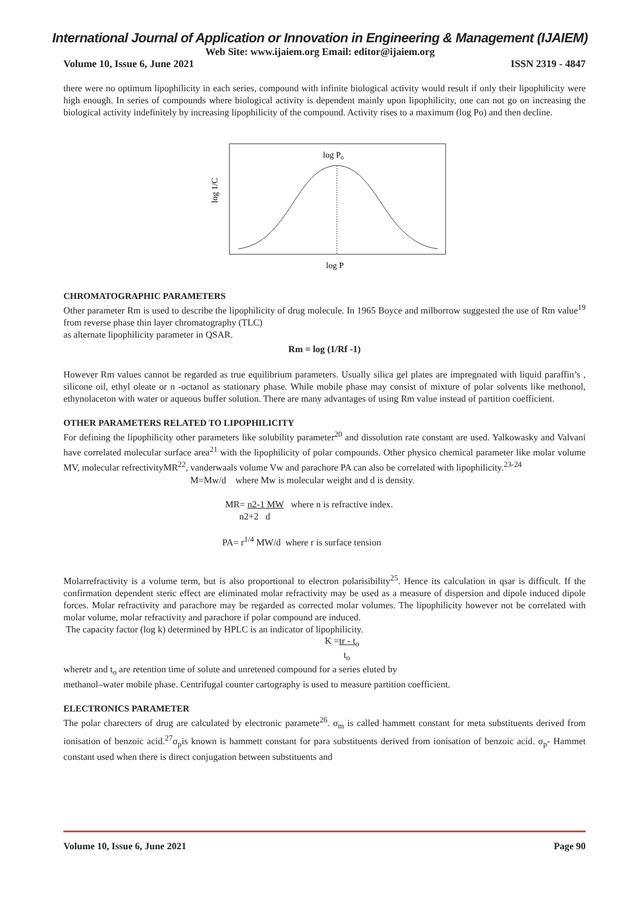International Journal of Application or Innovation in Engineering & Management (IJAIEM)
Web Site: www.ijaiem.org Email: editor@ijaiem.org
Volume 10, Issue 6, June 2021 ISSN 2319 - 4847
there were no optimum lipophilicity in each series, compound with infinite biological activity would result if only their lipophilicity were high enough. In series of compounds where biological activity is dependent mainly upon lipophilicity, one can not go on increasing the biological activity indefinitely by increasing lipophilicity of the compound. Activity rises to a maximum (log Po) and then decline.
log 1/C
log Po
log P
CHROMATOGRAPHIC PARAMETERS
Other parameter Rm is used to describe the lipophilicity of drug molecule. In 1965 Boyce and milborrow suggested the use of Rm value<sup>19</sup> from reverse phase thin layer chromatography (TLC)
as alternate lipophilicity parameter in QSAR.
Rm = log (1/Rf -1)
However Rm values cannot be regarded as true equilibrium parameters. Usually silica gel plates are impregnated with liquid paraffin’s , silicone oil, ethyl oleate or n -octanol as stationary phase. While mobile phase may consist of mixture of polar solvents like methonol, ethynolaceton with water or aqueous buffer solution. There are many advantages of using Rm value instead of partition coefficient.
OTHER PARAMETERS RELATED TO LIPOPHILICITY
For defining the lipophilicity other parameters like solubility parameter<sup>20</sup> and dissolution rate constant are used. Yalkowasky and Valvani have correlated molecular surface area<sup>21</sup> with the lipophilicity of polar compounds. Other physico chemical parameter like molar volume MV, molecular refrectivityMR<sup>22</sup>, vanderwaals volume Vw and parachore PA can also be correlated with lipophilicity.<sup>23-24</sup>
M=Mw/d where Mw is molecular weight and d is density.
MR= n2-1 MW where n is refractive index.
n2+2 d
PA= r<sup>1/4</sup> MW/d where r is surface tension
Molarrefractivity is a volume term, but is also proportional to electron polarisibility<sup>25</sup>. Hence its calculation in qsar is difficult. If the confirmation dependent steric effect are eliminated molar refractivity may be used as a measure of dispersion and dipole induced dipole forces. Molar refractivity and parachore may be regarded as corrected molar volumes. The lipophilicity however not be correlated with molar volume, molar refractivity and parachore if polar compound are induced.
The capacity factor (log k) determined by HPLC is an indicator of lipophilicity.
K =tr - t<sub>o</sub>
t<sub>o</sub>
wheretr and t<sub>o</sub> are retention time of solute and unretened compound for a series eluted by
methanol–water mobile phase. Centrifugal counter cartography is used to measure partition coefficient.
ELECTRONICS PARAMETER
The polar charecters of drug are calculated by electronic paramete<sup>26</sup>. σ<sub>m</sub> is called hammett constant for meta substituents derived from ionisation of benzoic acid.<sup>27</sup>σ<sub>p</sub>is known is hammett constant for para substituents derived from ionisation of benzoic acid. σ<sub>p</sub>- Hammet constant used when there is direct conjugation between substituents and
Volume 10, Issue 6, June 2021 Page 90